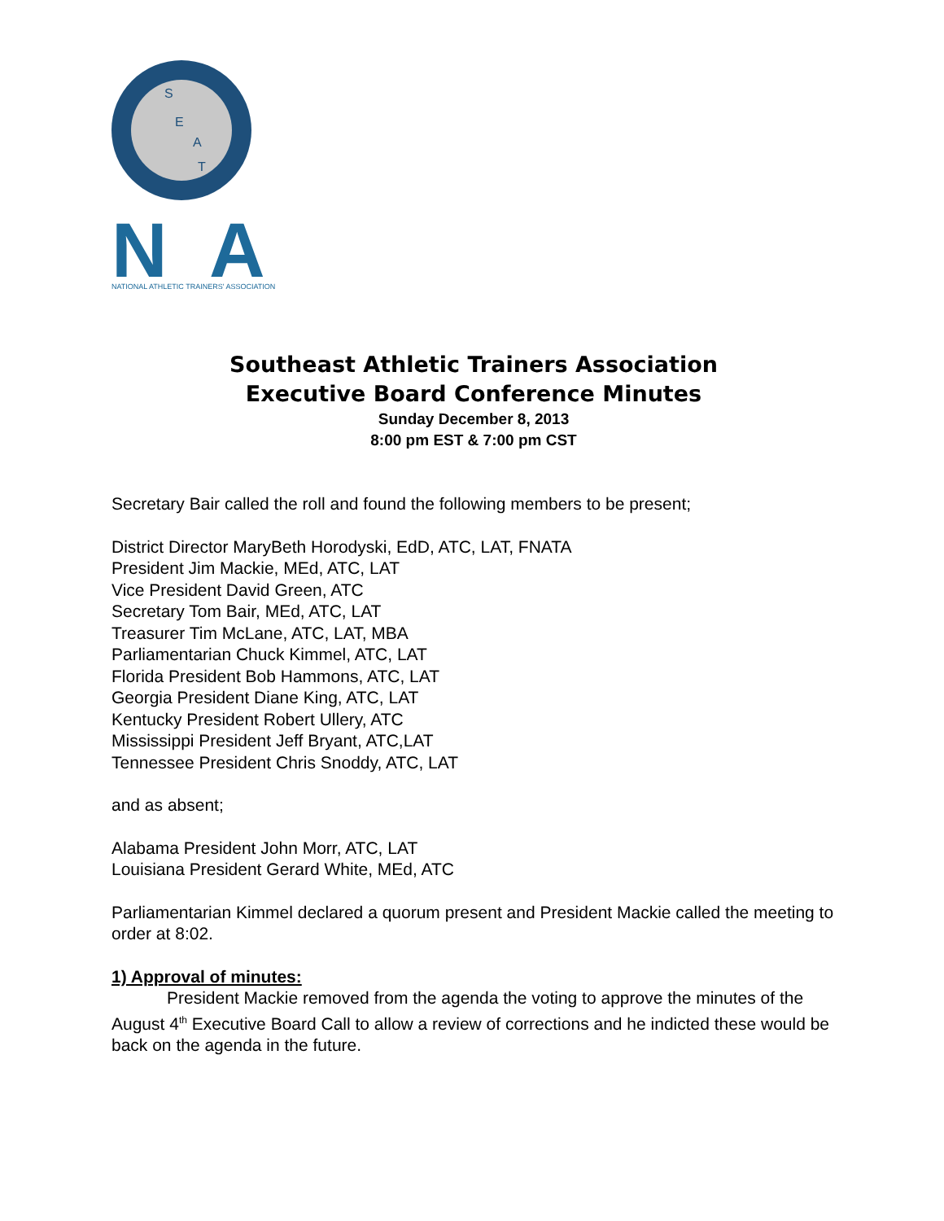S
E
A
T
N
A
NATIONAL ATHLETIC TRAINERS' ASSOCIATION
Southeast Athletic Trainers Association
Executive Board Conference Minutes
Sunday December 8, 2013
8:00 pm EST & 7:00 pm CST
Secretary Bair called the roll and found the following members to be present;
District Director MaryBeth Horodyski, EdD, ATC, LAT, FNATA
President Jim Mackie, MEd, ATC, LAT
Vice President David Green, ATC
Secretary Tom Bair, MEd, ATC, LAT
Treasurer Tim McLane, ATC, LAT, MBA
Parliamentarian Chuck Kimmel, ATC, LAT
Florida President Bob Hammons, ATC, LAT
Georgia President Diane King, ATC, LAT
Kentucky President Robert Ullery, ATC
Mississippi President Jeff Bryant, ATC,LAT
Tennessee President Chris Snoddy, ATC, LAT
and as absent;
Alabama President John Morr, ATC, LAT
Louisiana President Gerard White, MEd, ATC
Parliamentarian Kimmel declared a quorum present and President Mackie called the meeting to order at 8:02.
1) Approval of minutes:
President Mackie removed from the agenda the voting to approve the minutes of the August 4<sup>th</sup> Executive Board Call to allow a review of corrections and he indicted these would be back on the agenda in the future.